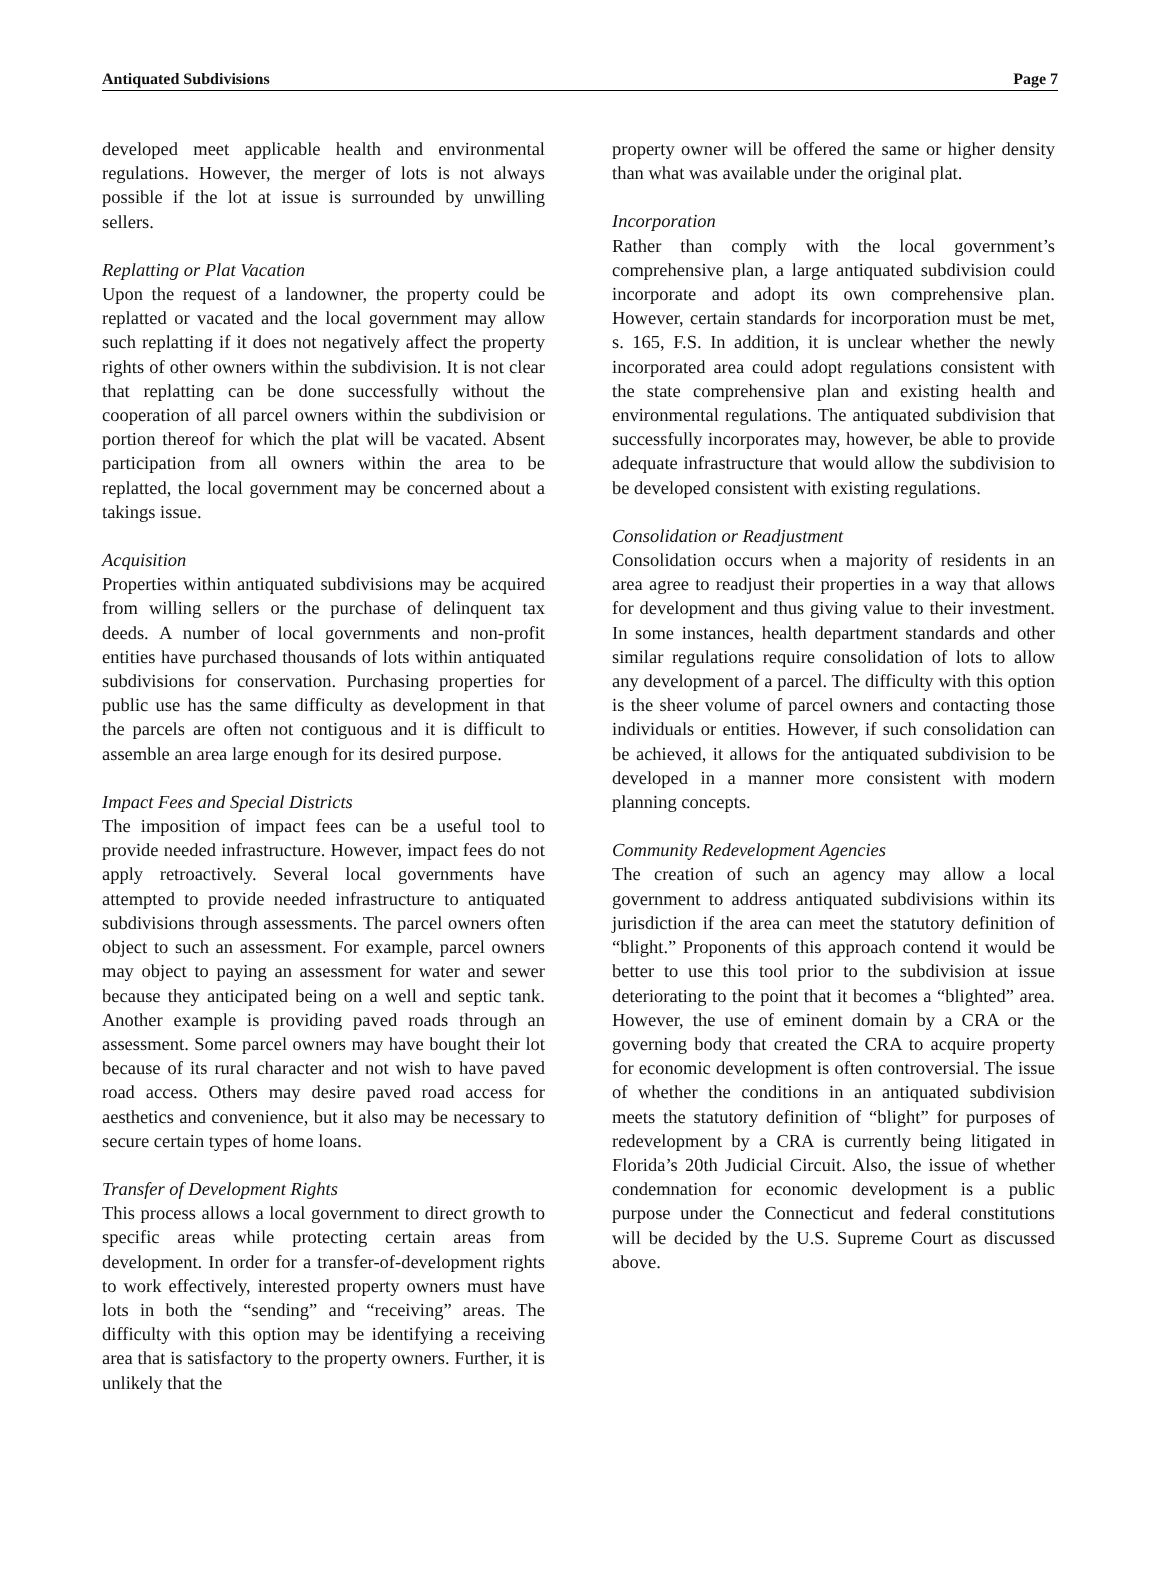Antiquated Subdivisions Page 7
developed meet applicable health and environmental regulations. However, the merger of lots is not always possible if the lot at issue is surrounded by unwilling sellers.
Replatting or Plat Vacation
Upon the request of a landowner, the property could be replatted or vacated and the local government may allow such replatting if it does not negatively affect the property rights of other owners within the subdivision. It is not clear that replatting can be done successfully without the cooperation of all parcel owners within the subdivision or portion thereof for which the plat will be vacated. Absent participation from all owners within the area to be replatted, the local government may be concerned about a takings issue.
Acquisition
Properties within antiquated subdivisions may be acquired from willing sellers or the purchase of delinquent tax deeds. A number of local governments and non-profit entities have purchased thousands of lots within antiquated subdivisions for conservation. Purchasing properties for public use has the same difficulty as development in that the parcels are often not contiguous and it is difficult to assemble an area large enough for its desired purpose.
Impact Fees and Special Districts
The imposition of impact fees can be a useful tool to provide needed infrastructure. However, impact fees do not apply retroactively. Several local governments have attempted to provide needed infrastructure to antiquated subdivisions through assessments. The parcel owners often object to such an assessment. For example, parcel owners may object to paying an assessment for water and sewer because they anticipated being on a well and septic tank. Another example is providing paved roads through an assessment. Some parcel owners may have bought their lot because of its rural character and not wish to have paved road access. Others may desire paved road access for aesthetics and convenience, but it also may be necessary to secure certain types of home loans.
Transfer of Development Rights
This process allows a local government to direct growth to specific areas while protecting certain areas from development. In order for a transfer-of-development rights to work effectively, interested property owners must have lots in both the “sending” and “receiving” areas. The difficulty with this option may be identifying a receiving area that is satisfactory to the property owners. Further, it is unlikely that the
property owner will be offered the same or higher density than what was available under the original plat.
Incorporation
Rather than comply with the local government’s comprehensive plan, a large antiquated subdivision could incorporate and adopt its own comprehensive plan. However, certain standards for incorporation must be met, s. 165, F.S. In addition, it is unclear whether the newly incorporated area could adopt regulations consistent with the state comprehensive plan and existing health and environmental regulations. The antiquated subdivision that successfully incorporates may, however, be able to provide adequate infrastructure that would allow the subdivision to be developed consistent with existing regulations.
Consolidation or Readjustment
Consolidation occurs when a majority of residents in an area agree to readjust their properties in a way that allows for development and thus giving value to their investment. In some instances, health department standards and other similar regulations require consolidation of lots to allow any development of a parcel. The difficulty with this option is the sheer volume of parcel owners and contacting those individuals or entities. However, if such consolidation can be achieved, it allows for the antiquated subdivision to be developed in a manner more consistent with modern planning concepts.
Community Redevelopment Agencies
The creation of such an agency may allow a local government to address antiquated subdivisions within its jurisdiction if the area can meet the statutory definition of “blight.” Proponents of this approach contend it would be better to use this tool prior to the subdivision at issue deteriorating to the point that it becomes a “blighted” area. However, the use of eminent domain by a CRA or the governing body that created the CRA to acquire property for economic development is often controversial. The issue of whether the conditions in an antiquated subdivision meets the statutory definition of “blight” for purposes of redevelopment by a CRA is currently being litigated in Florida’s 20th Judicial Circuit. Also, the issue of whether condemnation for economic development is a public purpose under the Connecticut and federal constitutions will be decided by the U.S. Supreme Court as discussed above.